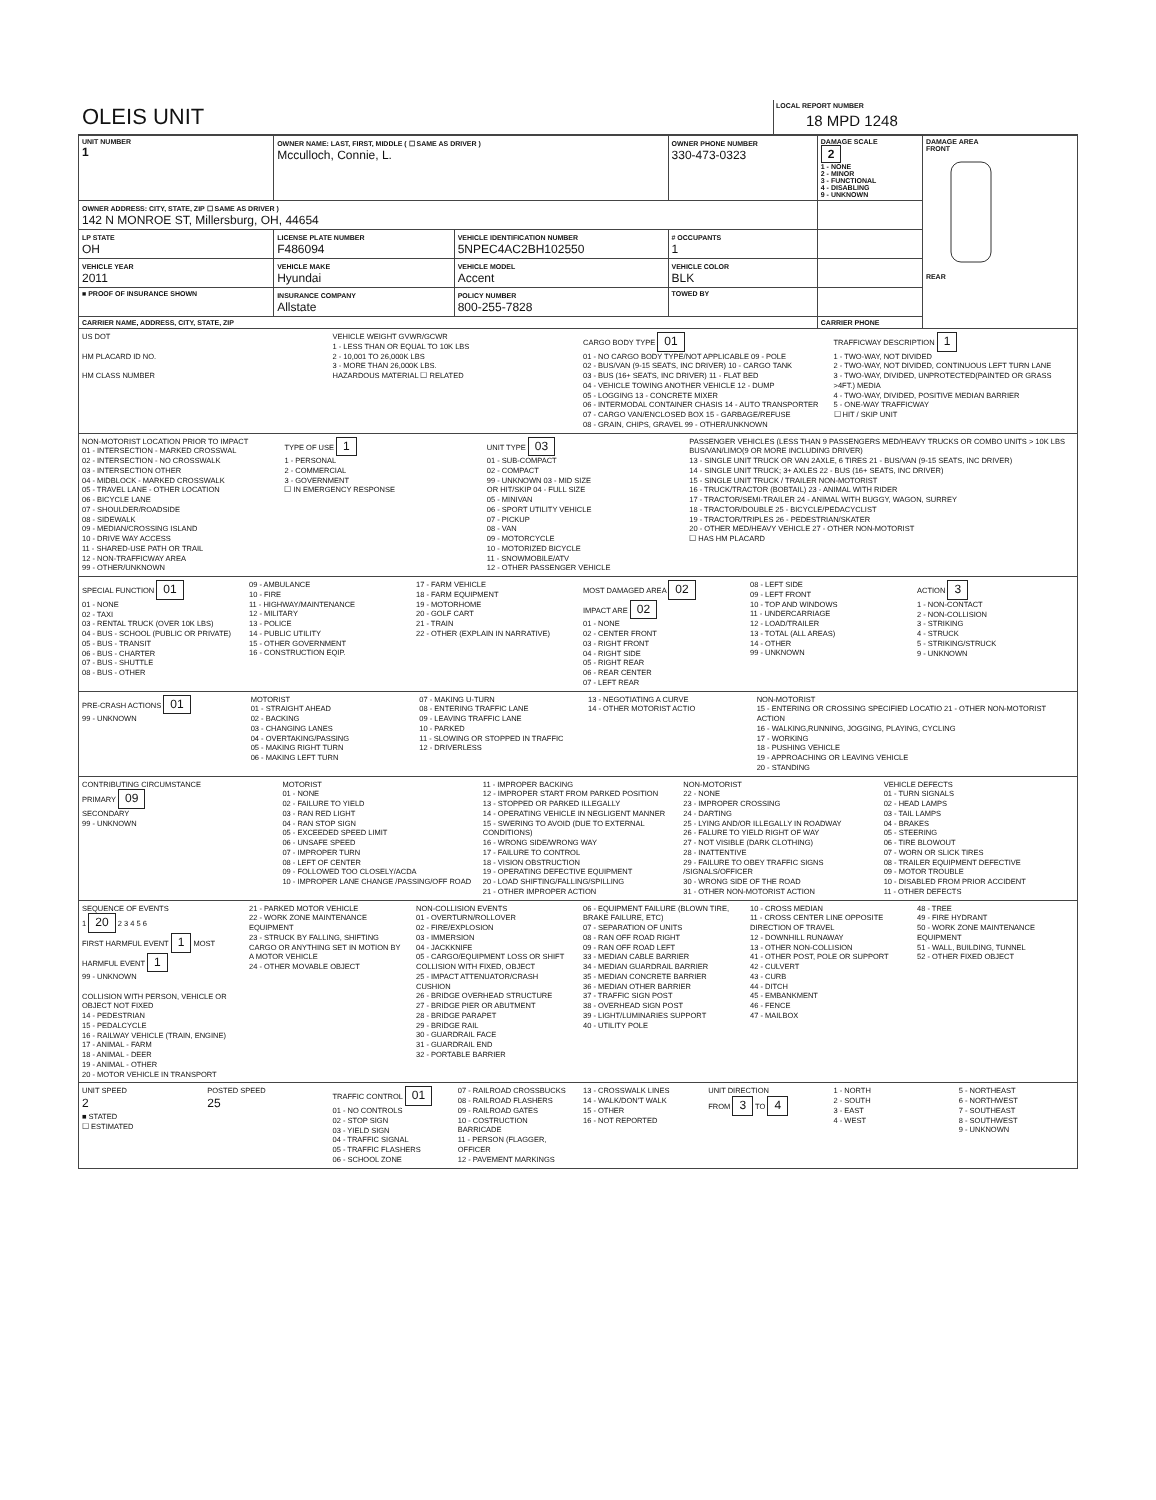OLEIS UNIT
LOCAL REPORT NUMBER
18 MPD 1248
| UNIT NUMBER 1 | OWNER NAME: LAST, FIRST, MIDDLE ( ☐ SAME AS DRIVER ) Mcculloch, Connie, L. | | OWNER PHONE NUMBER 330-473-0323 | | DAMAGE SCALE 2 1 - NONE 2 - MINOR 3 - FUNCTIONAL 4 - DISABLING 9 - UNKNOWN | DAMAGE AREA FRONT REAR |
| OWNER ADDRESS: CITY, STATE, ZIP ☐ SAME AS DRIVER ) 142 N MONROE ST, Millersburg, OH, 44654 | | | | | | |
| LP STATE OH | LICENSE PLATE NUMBER F486094 | VEHICLE IDENTIFICATION NUMBER 5NPEC4AC2BH102550 | | # OCCUPANTS 1 | | |
| VEHICLE YEAR 2011 | VEHICLE MAKE Hyundai | VEHICLE MODEL Accent | VEHICLE COLOR BLK | | | |
| ■ PROOF OF INSURANCE SHOWN | INSURANCE COMPANY Allstate | POLICY NUMBER 800-255-7828 | TOWED BY | | | |
| CARRIER NAME, ADDRESS, CITY, STATE, ZIP | | | | | CARRIER PHONE | |
US DOT
HM PLACARD ID NO.
HM CLASS NUMBER
VEHICLE WEIGHT GVWR/GCWR
1 - LESS THAN OR EQUAL TO 10K LBS
2 - 10,001 TO 26,000K LBS
3 - MORE THAN 26,000K LBS.
HAZARDOUS MATERIAL ☐ RELATED
CARGO BODY TYPE 01
01 - NO CARGO BODY TYPE/NOT APPLICABLE 09 - POLE
02 - BUS/VAN (9-15 SEATS, INC DRIVER) 10 - CARGO TANK
03 - BUS (16+ SEATS, INC DRIVER) 11 - FLAT BED
04 - VEHICLE TOWING ANOTHER VEHICLE 12 - DUMP
05 - LOGGING 13 - CONCRETE MIXER
06 - INTERMODAL CONTAINER CHASIS 14 - AUTO TRANSPORTER
07 - CARGO VAN/ENCLOSED BOX 15 - GARBAGE/REFUSE
08 - GRAIN, CHIPS, GRAVEL 99 - OTHER/UNKNOWN
TRAFFICWAY DESCRIPTION 1
1 - TWO-WAY, NOT DIVIDED
2 - TWO-WAY, NOT DIVIDED, CONTINUOUS LEFT TURN LANE
3 - TWO-WAY, DIVIDED, UNPROTECTED(PAINTED OR GRASS >4FT.) MEDIA
4 - TWO-WAY, DIVIDED, POSITIVE MEDIAN BARRIER
5 - ONE-WAY TRAFFICWAY
☐ HIT / SKIP UNIT
NON-MOTORIST LOCATION PRIOR TO IMPACT
01 - INTERSECTION - MARKED CROSSWAL
02 - INTERSECTION - NO CROSSWALK
03 - INTERSECTION OTHER
04 - MIDBLOCK - MARKED CROSSWALK
05 - TRAVEL LANE - OTHER LOCATION
06 - BICYCLE LANE
07 - SHOULDER/ROADSIDE
08 - SIDEWALK
09 - MEDIAN/CROSSING ISLAND
10 - DRIVE WAY ACCESS
11 - SHARED-USE PATH OR TRAIL
12 - NON-TRAFFICWAY AREA
99 - OTHER/UNKNOWN
TYPE OF USE 1
1 - PERSONAL
2 - COMMERCIAL
3 - GOVERNMENT
☐ IN EMERGENCY RESPONSE
UNIT TYPE 03
01 - SUB-COMPACT
02 - COMPACT
99 - UNKNOWN 03 - MID SIZE
OR HIT/SKIP 04 - FULL SIZE
05 - MINIVAN
06 - SPORT UTILITY VEHICLE
07 - PICKUP
08 - VAN
09 - MOTORCYCLE
10 - MOTORIZED BICYCLE
11 - SNOWMOBILE/ATV
12 - OTHER PASSENGER VEHICLE
PASSENGER VEHICLES (LESS THAN 9 PASSENGERS MED/HEAVY TRUCKS OR COMBO UNITS > 10K LBS BUS/VAN/LIMO(9 OR MORE INCLUDING DRIVER)
13 - SINGLE UNIT TRUCK OR VAN 2AXLE, 6 TIRES 21 - BUS/VAN (9-15 SEATS, INC DRIVER)
14 - SINGLE UNIT TRUCK; 3+ AXLES 22 - BUS (16+ SEATS, INC DRIVER)
15 - SINGLE UNIT TRUCK / TRAILER NON-MOTORIST
16 - TRUCK/TRACTOR (BOBTAIL) 23 - ANIMAL WITH RIDER
17 - TRACTOR/SEMI-TRAILER 24 - ANIMAL WITH BUGGY, WAGON, SURREY
18 - TRACTOR/DOUBLE 25 - BICYCLE/PEDACYCLIST
19 - TRACTOR/TRIPLES 26 - PEDESTRIAN/SKATER
20 - OTHER MED/HEAVY VEHICLE 27 - OTHER NON-MOTORIST
☐ HAS HM PLACARD
SPECIAL FUNCTION 01
01 - NONE
02 - TAXI
03 - RENTAL TRUCK (OVER 10K LBS)
04 - BUS - SCHOOL (PUBLIC OR PRIVATE)
05 - BUS - TRANSIT
06 - BUS - CHARTER
07 - BUS - SHUTTLE
08 - BUS - OTHER
09 - AMBULANCE
10 - FIRE
11 - HIGHWAY/MAINTENANCE
12 - MILITARY
13 - POLICE
14 - PUBLIC UTILITY
15 - OTHER GOVERNMENT
16 - CONSTRUCTION EQIP.
17 - FARM VEHICLE
18 - FARM EQUIPMENT
19 - MOTORHOME
20 - GOLF CART
21 - TRAIN
22 - OTHER (EXPLAIN IN NARRATIVE)
MOST DAMAGED AREA 02
IMPACT ARE 02
01 - NONE
02 - CENTER FRONT
03 - RIGHT FRONT
04 - RIGHT SIDE
05 - RIGHT REAR
06 - REAR CENTER
07 - LEFT REAR
08 - LEFT SIDE
09 - LEFT FRONT
10 - TOP AND WINDOWS
11 - UNDERCARRIAGE
12 - LOAD/TRAILER
13 - TOTAL (ALL AREAS)
14 - OTHER
99 - UNKNOWN
ACTION 3
1 - NON-CONTACT
2 - NON-COLLISION
3 - STRIKING
4 - STRUCK
5 - STRIKING/STRUCK
9 - UNKNOWN
PRE-CRASH ACTIONS 01
99 - UNKNOWN
MOTORIST
01 - STRAIGHT AHEAD
02 - BACKING
03 - CHANGING LANES
04 - OVERTAKING/PASSING
05 - MAKING RIGHT TURN
06 - MAKING LEFT TURN
07 - MAKING U-TURN
08 - ENTERING TRAFFIC LANE
09 - LEAVING TRAFFIC LANE
10 - PARKED
11 - SLOWING OR STOPPED IN TRAFFIC
12 - DRIVERLESS
13 - NEGOTIATING A CURVE
14 - OTHER MOTORIST ACTIO
NON-MOTORIST
15 - ENTERING OR CROSSING SPECIFIED LOCATIO 21 - OTHER NON-MOTORIST ACTION
16 - WALKING,RUNNING, JOGGING, PLAYING, CYCLING
17 - WORKING
18 - PUSHING VEHICLE
19 - APPROACHING OR LEAVING VEHICLE
20 - STANDING
CONTRIBUTING CIRCUMSTANCE
PRIMARY 09
SECONDARY
99 - UNKNOWN
MOTORIST
01 - NONE
02 - FAILURE TO YIELD
03 - RAN RED LIGHT
04 - RAN STOP SIGN
05 - EXCEEDED SPEED LIMIT
06 - UNSAFE SPEED
07 - IMPROPER TURN
08 - LEFT OF CENTER
09 - FOLLOWED TOO CLOSELY/ACDA
10 - IMPROPER LANE CHANGE /PASSING/OFF ROAD
11 - IMPROPER BACKING
12 - IMPROPER START FROM PARKED POSITION
13 - STOPPED OR PARKED ILLEGALLY
14 - OPERATING VEHICLE IN NEGLIGENT MANNER
15 - SWERING TO AVOID (DUE TO EXTERNAL CONDITIONS)
16 - WRONG SIDE/WRONG WAY
17 - FAILURE TO CONTROL
18 - VISION OBSTRUCTION
19 - OPERATING DEFECTIVE EQUIPMENT
20 - LOAD SHIFTING/FALLING/SPILLING
21 - OTHER IMPROPER ACTION
NON-MOTORIST
22 - NONE
23 - IMPROPER CROSSING
24 - DARTING
25 - LYING AND/OR ILLEGALLY IN ROADWAY
26 - FALURE TO YIELD RIGHT OF WAY
27 - NOT VISIBLE (DARK CLOTHING)
28 - INATTENTIVE
29 - FAILURE TO OBEY TRAFFIC SIGNS /SIGNALS/OFFICER
30 - WRONG SIDE OF THE ROAD
31 - OTHER NON-MOTORIST ACTION
VEHICLE DEFECTS
01 - TURN SIGNALS
02 - HEAD LAMPS
03 - TAIL LAMPS
04 - BRAKES
05 - STEERING
06 - TIRE BLOWOUT
07 - WORN OR SLICK TIRES
08 - TRAILER EQUIPMENT DEFECTIVE
09 - MOTOR TROUBLE
10 - DISABLED FROM PRIOR ACCIDENT
11 - OTHER DEFECTS
SEQUENCE OF EVENTS
1 20 2 3 4 5 6
FIRST HARMFUL EVENT 1 MOST HARMFUL EVENT 1
99 - UNKNOWN
COLLISION WITH PERSON, VEHICLE OR OBJECT NOT FIXED
14 - PEDESTRIAN
15 - PEDALCYCLE
16 - RAILWAY VEHICLE (TRAIN, ENGINE)
17 - ANIMAL - FARM
18 - ANIMAL - DEER
19 - ANIMAL - OTHER
20 - MOTOR VEHICLE IN TRANSPORT
21 - PARKED MOTOR VEHICLE
22 - WORK ZONE MAINTENANCE EQUIPMENT
23 - STRUCK BY FALLING, SHIFTING CARGO OR ANYTHING SET IN MOTION BY A MOTOR VEHICLE
24 - OTHER MOVABLE OBJECT
NON-COLLISION EVENTS
01 - OVERTURN/ROLLOVER
02 - FIRE/EXPLOSION
03 - IMMERSION
04 - JACKKNIFE
05 - CARGO/EQUIPMENT LOSS OR SHIFT
COLLISION WITH FIXED, OBJECT
25 - IMPACT ATTENUATOR/CRASH CUSHION
26 - BRIDGE OVERHEAD STRUCTURE
27 - BRIDGE PIER OR ABUTMENT
28 - BRIDGE PARAPET
29 - BRIDGE RAIL
30 - GUARDRAIL FACE
31 - GUARDRAIL END
32 - PORTABLE BARRIER
06 - EQUIPMENT FAILURE (BLOWN TIRE, BRAKE FAILURE, ETC)
07 - SEPARATION OF UNITS
08 - RAN OFF ROAD RIGHT
09 - RAN OFF ROAD LEFT
33 - MEDIAN CABLE BARRIER
34 - MEDIAN GUARDRAIL BARRIER
35 - MEDIAN CONCRETE BARRIER
36 - MEDIAN OTHER BARRIER
37 - TRAFFIC SIGN POST
38 - OVERHEAD SIGN POST
39 - LIGHT/LUMINARIES SUPPORT
40 - UTILITY POLE
10 - CROSS MEDIAN
11 - CROSS CENTER LINE OPPOSITE DIRECTION OF TRAVEL
12 - DOWNHILL RUNAWAY
13 - OTHER NON-COLLISION
41 - OTHER POST, POLE OR SUPPORT
42 - CULVERT
43 - CURB
44 - DITCH
45 - EMBANKMENT
46 - FENCE
47 - MAILBOX
48 - TREE
49 - FIRE HYDRANT
50 - WORK ZONE MAINTENANCE EQUIPMENT
51 - WALL, BUILDING, TUNNEL
52 - OTHER FIXED OBJECT
UNIT SPEED
2
■ STATED
☐ ESTIMATED
POSTED SPEED
25
TRAFFIC CONTROL 01
01 - NO CONTROLS
02 - STOP SIGN
03 - YIELD SIGN
04 - TRAFFIC SIGNAL
05 - TRAFFIC FLASHERS
06 - SCHOOL ZONE
07 - RAILROAD CROSSBUCKS
08 - RAILROAD FLASHERS
09 - RAILROAD GATES
10 - COSTRUCTION BARRICADE
11 - PERSON (FLAGGER, OFFICER
12 - PAVEMENT MARKINGS
13 - CROSSWALK LINES
14 - WALK/DON'T WALK
15 - OTHER
16 - NOT REPORTED
UNIT DIRECTION
FROM 3 TO 4
1 - NORTH
2 - SOUTH
3 - EAST
4 - WEST
5 - NORTHEAST
6 - NORTHWEST
7 - SOUTHEAST
8 - SOUTHWEST
9 - UNKNOWN